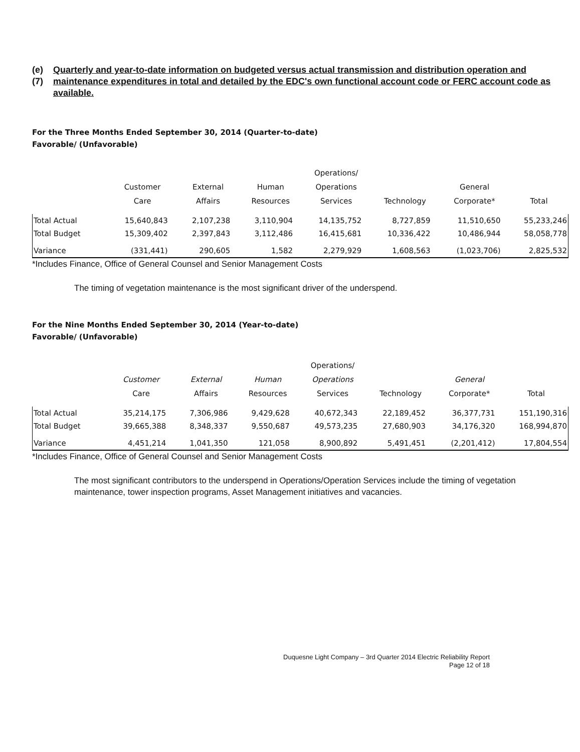(e)(7) Quarterly and year-to-date information on budgeted versus actual transmission and distribution operation and maintenance expenditures in total and detailed by the EDC's own functional account code or FERC account code as available.
For the Three Months Ended September 30, 2014 (Quarter-to-date)
Favorable/ (Unfavorable)
| | Customer Care | External Affairs | Human Resources | Operations/ Operations Services | Technology | General Corporate* | Total |
| --- | --- | --- | --- | --- | --- | --- | --- |
| Total Actual | 15,640,843 | 2,107,238 | 3,110,904 | 14,135,752 | 8,727,859 | 11,510,650 | 55,233,246 |
| Total Budget | 15,309,402 | 2,397,843 | 3,112,486 | 16,415,681 | 10,336,422 | 10,486,944 | 58,058,778 |
| Variance | (331,441) | 290,605 | 1,582 | 2,279,929 | 1,608,563 | (1,023,706) | 2,825,532 |
*Includes Finance, Office of General Counsel and Senior Management Costs
The timing of vegetation maintenance is the most significant driver of the underspend.
For the Nine Months Ended September 30, 2014 (Year-to-date)
Favorable/ (Unfavorable)
| | Customer Care | External Affairs | Human Resources | Operations/ Operations Services | Technology | General Corporate* | Total |
| --- | --- | --- | --- | --- | --- | --- | --- |
| Total Actual | 35,214,175 | 7,306,986 | 9,429,628 | 40,672,343 | 22,189,452 | 36,377,731 | 151,190,316 |
| Total Budget | 39,665,388 | 8,348,337 | 9,550,687 | 49,573,235 | 27,680,903 | 34,176,320 | 168,994,870 |
| Variance | 4,451,214 | 1,041,350 | 121,058 | 8,900,892 | 5,491,451 | (2,201,412) | 17,804,554 |
*Includes Finance, Office of General Counsel and Senior Management Costs
The most significant contributors to the underspend in Operations/Operation Services include the timing of vegetation maintenance, tower inspection programs, Asset Management initiatives and vacancies.
Duquesne Light Company – 3rd Quarter 2014 Electric Reliability Report
Page 12 of 18